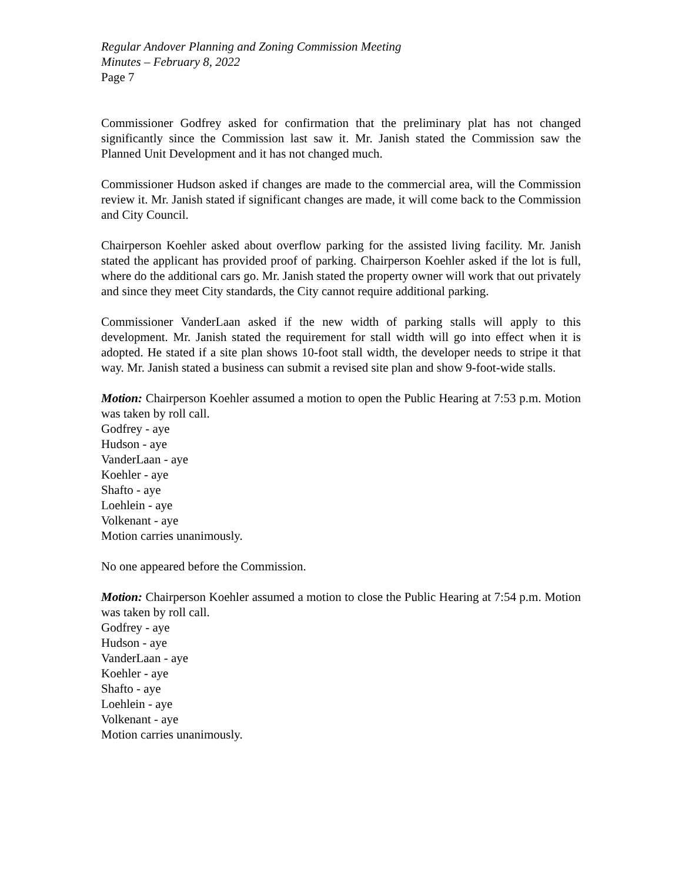Regular Andover Planning and Zoning Commission Meeting
Minutes – February 8, 2022
Page 7
Commissioner Godfrey asked for confirmation that the preliminary plat has not changed significantly since the Commission last saw it. Mr. Janish stated the Commission saw the Planned Unit Development and it has not changed much.
Commissioner Hudson asked if changes are made to the commercial area, will the Commission review it. Mr. Janish stated if significant changes are made, it will come back to the Commission and City Council.
Chairperson Koehler asked about overflow parking for the assisted living facility. Mr. Janish stated the applicant has provided proof of parking. Chairperson Koehler asked if the lot is full, where do the additional cars go. Mr. Janish stated the property owner will work that out privately and since they meet City standards, the City cannot require additional parking.
Commissioner VanderLaan asked if the new width of parking stalls will apply to this development. Mr. Janish stated the requirement for stall width will go into effect when it is adopted. He stated if a site plan shows 10-foot stall width, the developer needs to stripe it that way. Mr. Janish stated a business can submit a revised site plan and show 9-foot-wide stalls.
Motion: Chairperson Koehler assumed a motion to open the Public Hearing at 7:53 p.m. Motion was taken by roll call.
Godfrey - aye
Hudson - aye
VanderLaan - aye
Koehler - aye
Shafto - aye
Loehlein - aye
Volkenant - aye
Motion carries unanimously.
No one appeared before the Commission.
Motion: Chairperson Koehler assumed a motion to close the Public Hearing at 7:54 p.m. Motion was taken by roll call.
Godfrey - aye
Hudson - aye
VanderLaan - aye
Koehler - aye
Shafto - aye
Loehlein - aye
Volkenant - aye
Motion carries unanimously.